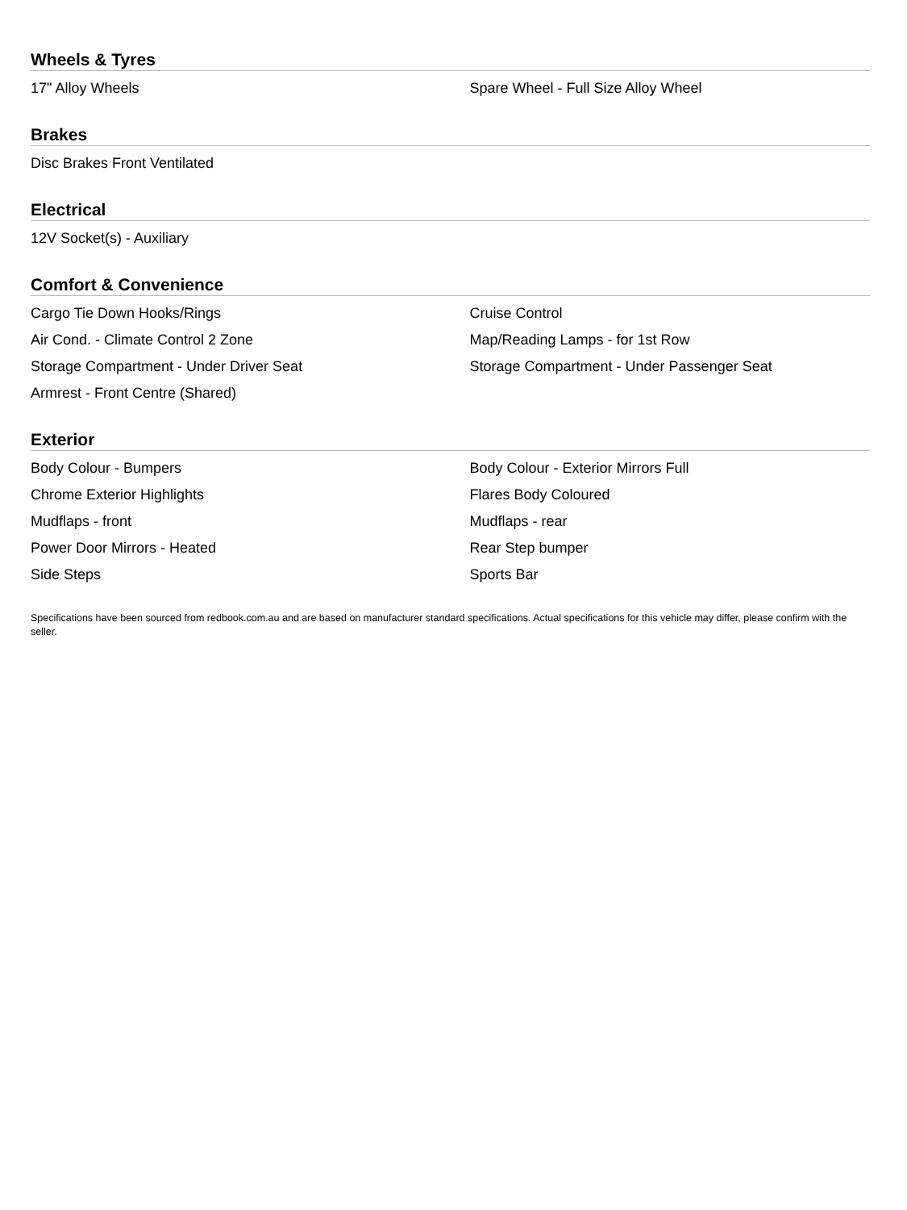Wheels & Tyres
| 17" Alloy Wheels | Spare Wheel - Full Size Alloy Wheel |
Brakes
| Disc Brakes Front Ventilated | |
Electrical
| 12V Socket(s) - Auxiliary | |
Comfort & Convenience
| Cargo Tie Down Hooks/Rings | Cruise Control |
| Air Cond. - Climate Control 2 Zone | Map/Reading Lamps - for 1st Row |
| Storage Compartment - Under Driver Seat | Storage Compartment - Under Passenger Seat |
| Armrest - Front Centre (Shared) | |
Exterior
| Body Colour - Bumpers | Body Colour - Exterior Mirrors Full |
| Chrome Exterior Highlights | Flares Body Coloured |
| Mudflaps - front | Mudflaps - rear |
| Power Door Mirrors - Heated | Rear Step bumper |
| Side Steps | Sports Bar |
Specifications have been sourced from redbook.com.au and are based on manufacturer standard specifications. Actual specifications for this vehicle may differ, please confirm with the seller.